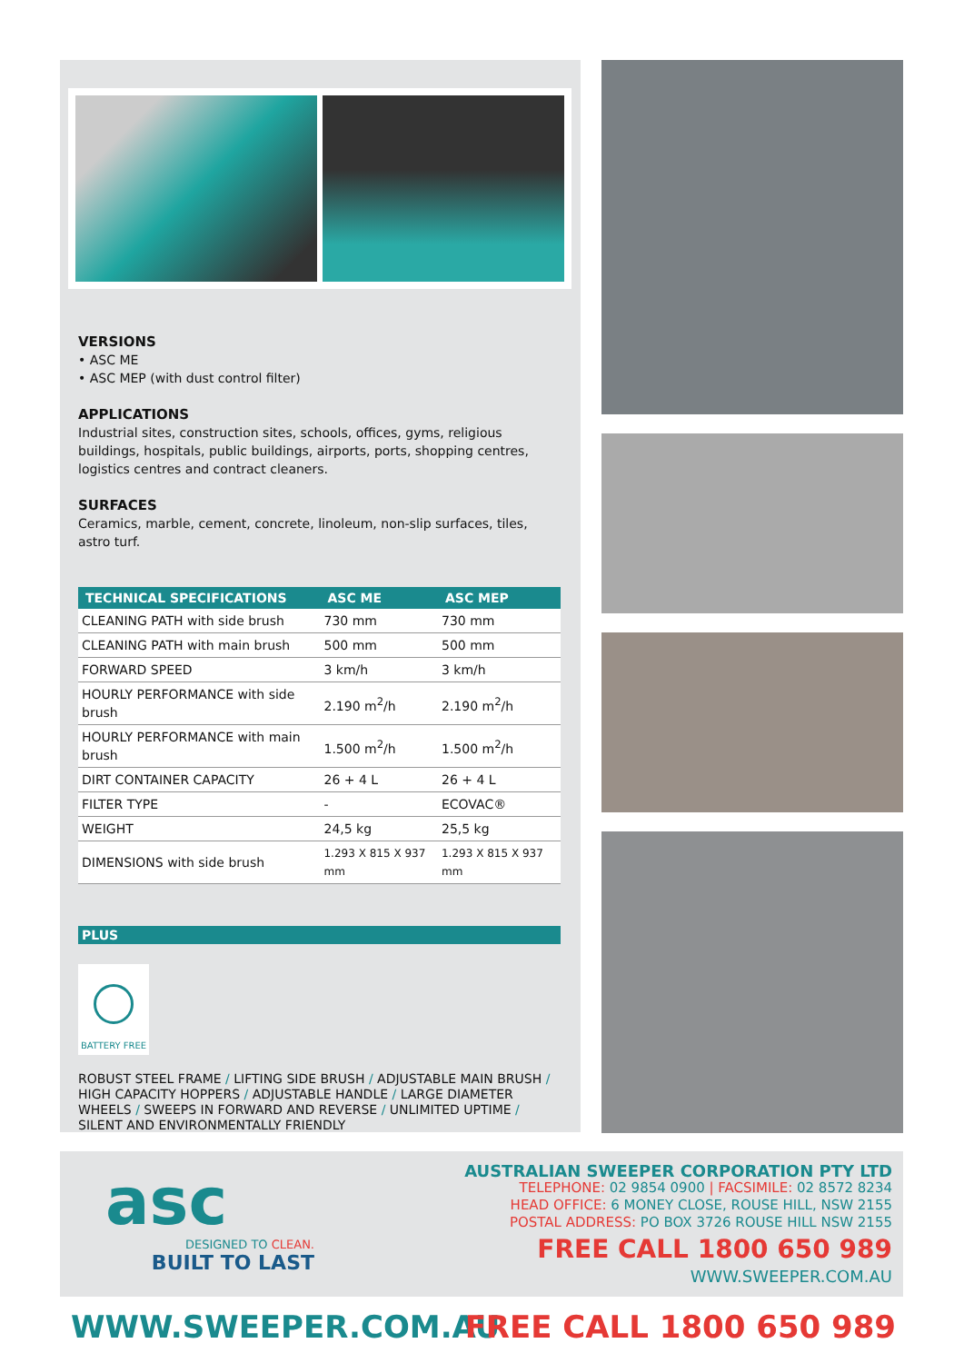VERSIONS
• ASC ME
• ASC MEP (with dust control filter)
APPLICATIONS
Industrial sites, construction sites, schools, offices, gyms, religious buildings, hospitals, public buildings, airports, ports, shopping centres, logistics centres and contract cleaners.
SURFACES
Ceramics, marble, cement, concrete, linoleum, non-slip surfaces, tiles, astro turf.
| TECHNICAL SPECIFICATIONS | ASC ME | ASC MEP |
| --- | --- | --- |
| CLEANING PATH with side brush | 730 mm | 730 mm |
| CLEANING PATH with main brush | 500 mm | 500 mm |
| FORWARD SPEED | 3 km/h | 3 km/h |
| HOURLY PERFORMANCE with side brush | 2.190 m<sup>2</sup>/h | 2.190 m<sup>2</sup>/h |
| HOURLY PERFORMANCE with main brush | 1.500 m<sup>2</sup>/h | 1.500 m<sup>2</sup>/h |
| DIRT CONTAINER CAPACITY | 26 + 4 L | 26 + 4 L |
| FILTER TYPE | - | ECOVAC® |
| WEIGHT | 24,5 kg | 25,5 kg |
| DIMENSIONS with side brush | 1.293 X 815 X 937 mm | 1.293 X 815 X 937 mm |
PLUS
BATTERY FREE
ROBUST STEEL FRAME / LIFTING SIDE BRUSH / ADJUSTABLE MAIN BRUSH / HIGH CAPACITY HOPPERS / ADJUSTABLE HANDLE / LARGE DIAMETER WHEELS / SWEEPS IN FORWARD AND REVERSE / UNLIMITED UPTIME / SILENT AND ENVIRONMENTALLY FRIENDLY
asc
DESIGNED TO CLEAN.
BUILT TO LAST
AUSTRALIAN SWEEPER CORPORATION PTY LTD
TELEPHONE: 02 9854 0900 | FACSIMILE: 02 8572 8234
HEAD OFFICE: 6 MONEY CLOSE, ROUSE HILL, NSW 2155
POSTAL ADDRESS: PO BOX 3726 ROUSE HILL NSW 2155
FREE CALL 1800 650 989
WWW.SWEEPER.COM.AU
WWW.SWEEPER.COM.AU FREE CALL 1800 650 989